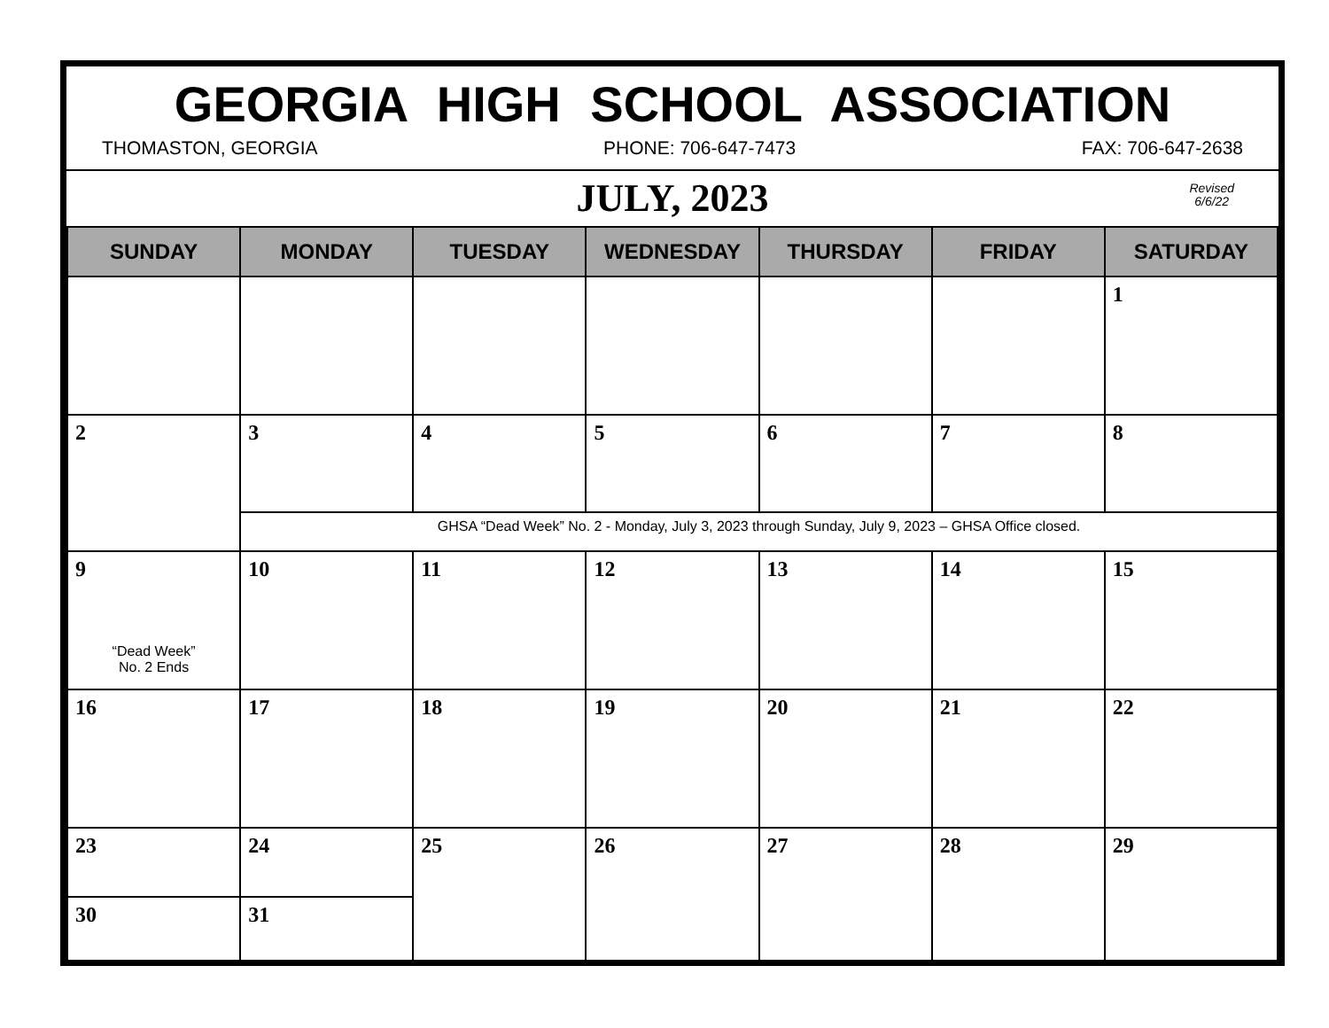GEORGIA HIGH SCHOOL ASSOCIATION
THOMASTON, GEORGIA PHONE: 706-647-7473 FAX: 706-647-2638
JULY, 2023
Revised
6/6/22
| SUNDAY | MONDAY | TUESDAY | WEDNESDAY | THURSDAY | FRIDAY | SATURDAY |
| --- | --- | --- | --- | --- | --- | --- |
| | | | | | | 1 |
| 2 | 3 | 4 | 5 | 6 | 7 | 8 |
| | GHSA “Dead Week” No. 2 - Monday, July 3, 2023 through Sunday, July 9, 2023 – GHSA Office closed. | | | | | |
| 9 “Dead Week” No. 2 Ends | 10 | 11 | 12 | 13 | 14 | 15 |
| 16 | 17 | 18 | 19 | 20 | 21 | 22 |
| 23 | 24 | 25 | 26 | 27 | 28 | 29 |
| 30 | 31 | | | | | |